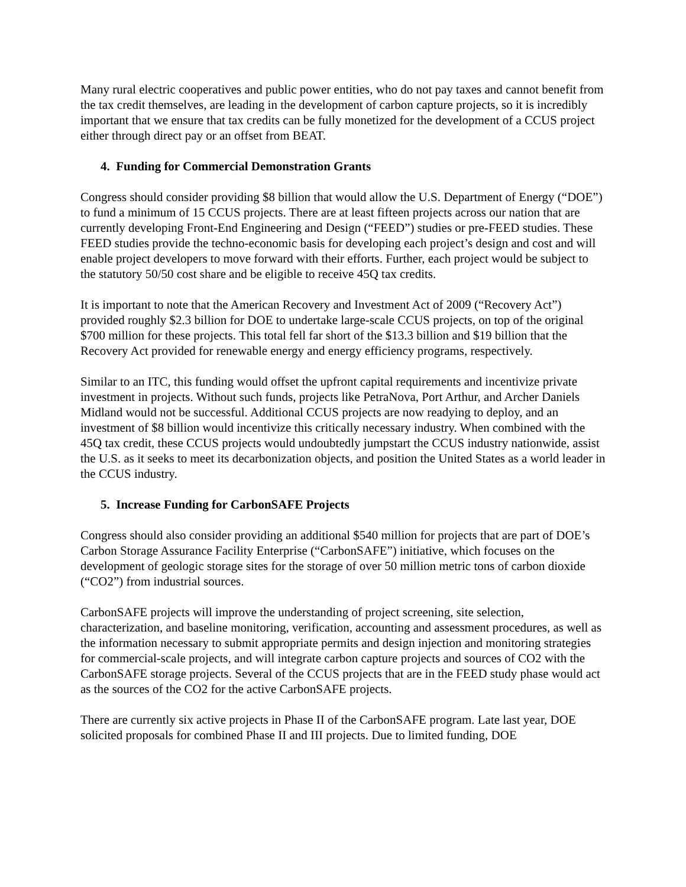Many rural electric cooperatives and public power entities, who do not pay taxes and cannot benefit from the tax credit themselves, are leading in the development of carbon capture projects, so it is incredibly important that we ensure that tax credits can be fully monetized for the development of a CCUS project either through direct pay or an offset from BEAT.
4. Funding for Commercial Demonstration Grants
Congress should consider providing $8 billion that would allow the U.S. Department of Energy (“DOE”) to fund a minimum of 15 CCUS projects. There are at least fifteen projects across our nation that are currently developing Front-End Engineering and Design (“FEED”) studies or pre-FEED studies. These FEED studies provide the techno-economic basis for developing each project’s design and cost and will enable project developers to move forward with their efforts. Further, each project would be subject to the statutory 50/50 cost share and be eligible to receive 45Q tax credits.
It is important to note that the American Recovery and Investment Act of 2009 (“Recovery Act”) provided roughly $2.3 billion for DOE to undertake large-scale CCUS projects, on top of the original $700 million for these projects. This total fell far short of the $13.3 billion and $19 billion that the Recovery Act provided for renewable energy and energy efficiency programs, respectively.
Similar to an ITC, this funding would offset the upfront capital requirements and incentivize private investment in projects. Without such funds, projects like PetraNova, Port Arthur, and Archer Daniels Midland would not be successful. Additional CCUS projects are now readying to deploy, and an investment of $8 billion would incentivize this critically necessary industry. When combined with the 45Q tax credit, these CCUS projects would undoubtedly jumpstart the CCUS industry nationwide, assist the U.S. as it seeks to meet its decarbonization objects, and position the United States as a world leader in the CCUS industry.
5. Increase Funding for CarbonSAFE Projects
Congress should also consider providing an additional $540 million for projects that are part of DOE’s Carbon Storage Assurance Facility Enterprise (“CarbonSAFE”) initiative, which focuses on the development of geologic storage sites for the storage of over 50 million metric tons of carbon dioxide (“CO2”) from industrial sources.
CarbonSAFE projects will improve the understanding of project screening, site selection, characterization, and baseline monitoring, verification, accounting and assessment procedures, as well as the information necessary to submit appropriate permits and design injection and monitoring strategies for commercial-scale projects, and will integrate carbon capture projects and sources of CO2 with the CarbonSAFE storage projects. Several of the CCUS projects that are in the FEED study phase would act as the sources of the CO2 for the active CarbonSAFE projects.
There are currently six active projects in Phase II of the CarbonSAFE program. Late last year, DOE solicited proposals for combined Phase II and III projects. Due to limited funding, DOE